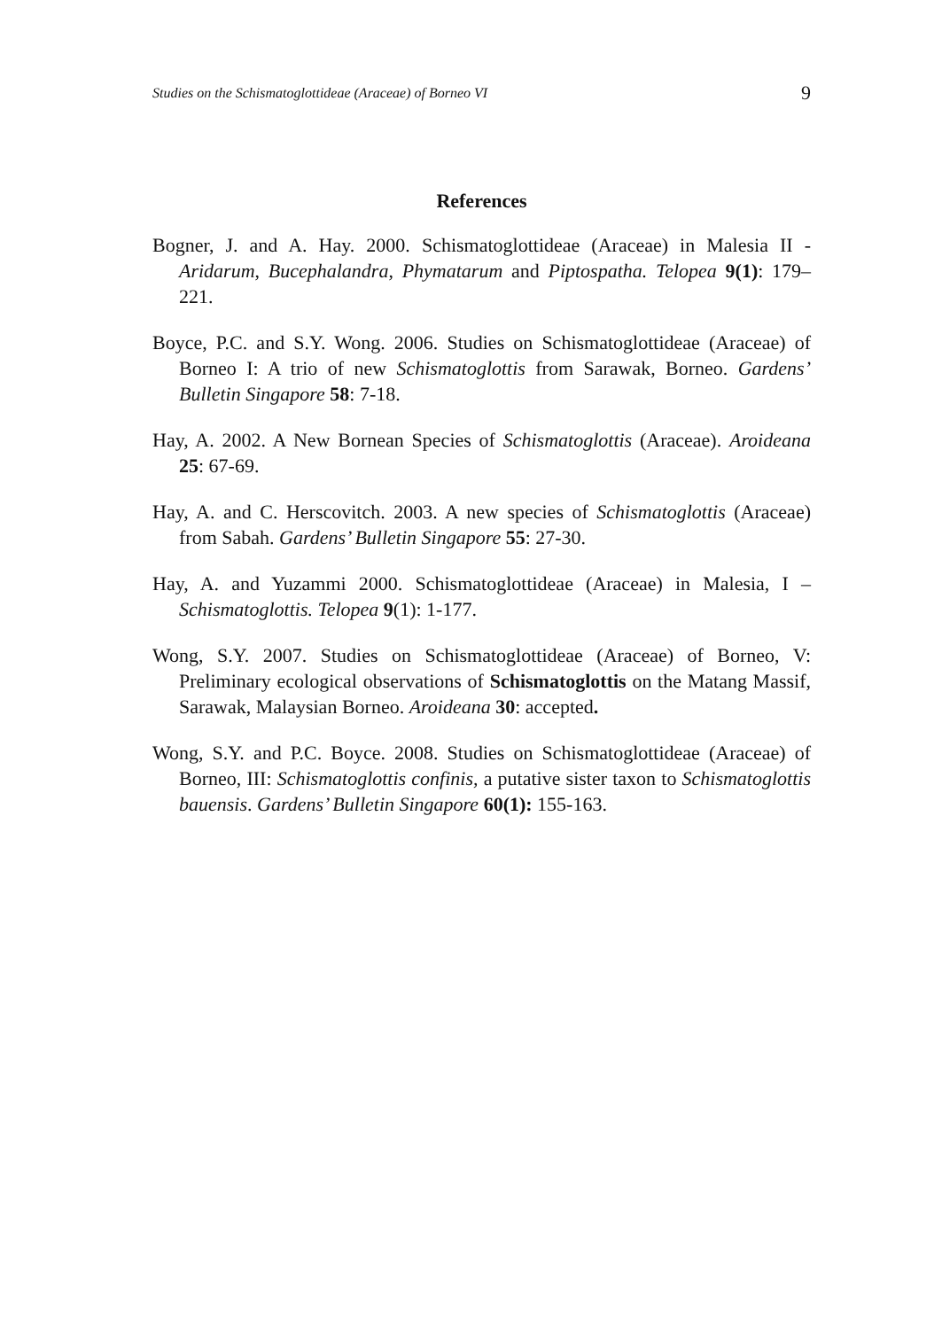Studies on the Schismatoglottideae (Araceae) of Borneo VI 9
References
Bogner, J. and A. Hay. 2000. Schismatoglottideae (Araceae) in Malesia II - Aridarum, Bucephalandra, Phymatarum and Piptospatha. Telopea 9(1): 179–221.
Boyce, P.C. and S.Y. Wong. 2006. Studies on Schismatoglottideae (Araceae) of Borneo I: A trio of new Schismatoglottis from Sarawak, Borneo. Gardens’ Bulletin Singapore 58: 7-18.
Hay, A. 2002. A New Bornean Species of Schismatoglottis (Araceae). Aroideana 25: 67-69.
Hay, A. and C. Herscovitch. 2003. A new species of Schismatoglottis (Araceae) from Sabah. Gardens’ Bulletin Singapore 55: 27-30.
Hay, A. and Yuzammi 2000. Schismatoglottideae (Araceae) in Malesia, I – Schismatoglottis. Telopea 9(1): 1-177.
Wong, S.Y. 2007. Studies on Schismatoglottideae (Araceae) of Borneo, V: Preliminary ecological observations of Schismatoglottis on the Matang Massif, Sarawak, Malaysian Borneo. Aroideana 30: accepted.
Wong, S.Y. and P.C. Boyce. 2008. Studies on Schismatoglottideae (Araceae) of Borneo, III: Schismatoglottis confinis, a putative sister taxon to Schismatoglottis bauensis. Gardens’ Bulletin Singapore 60(1): 155-163.